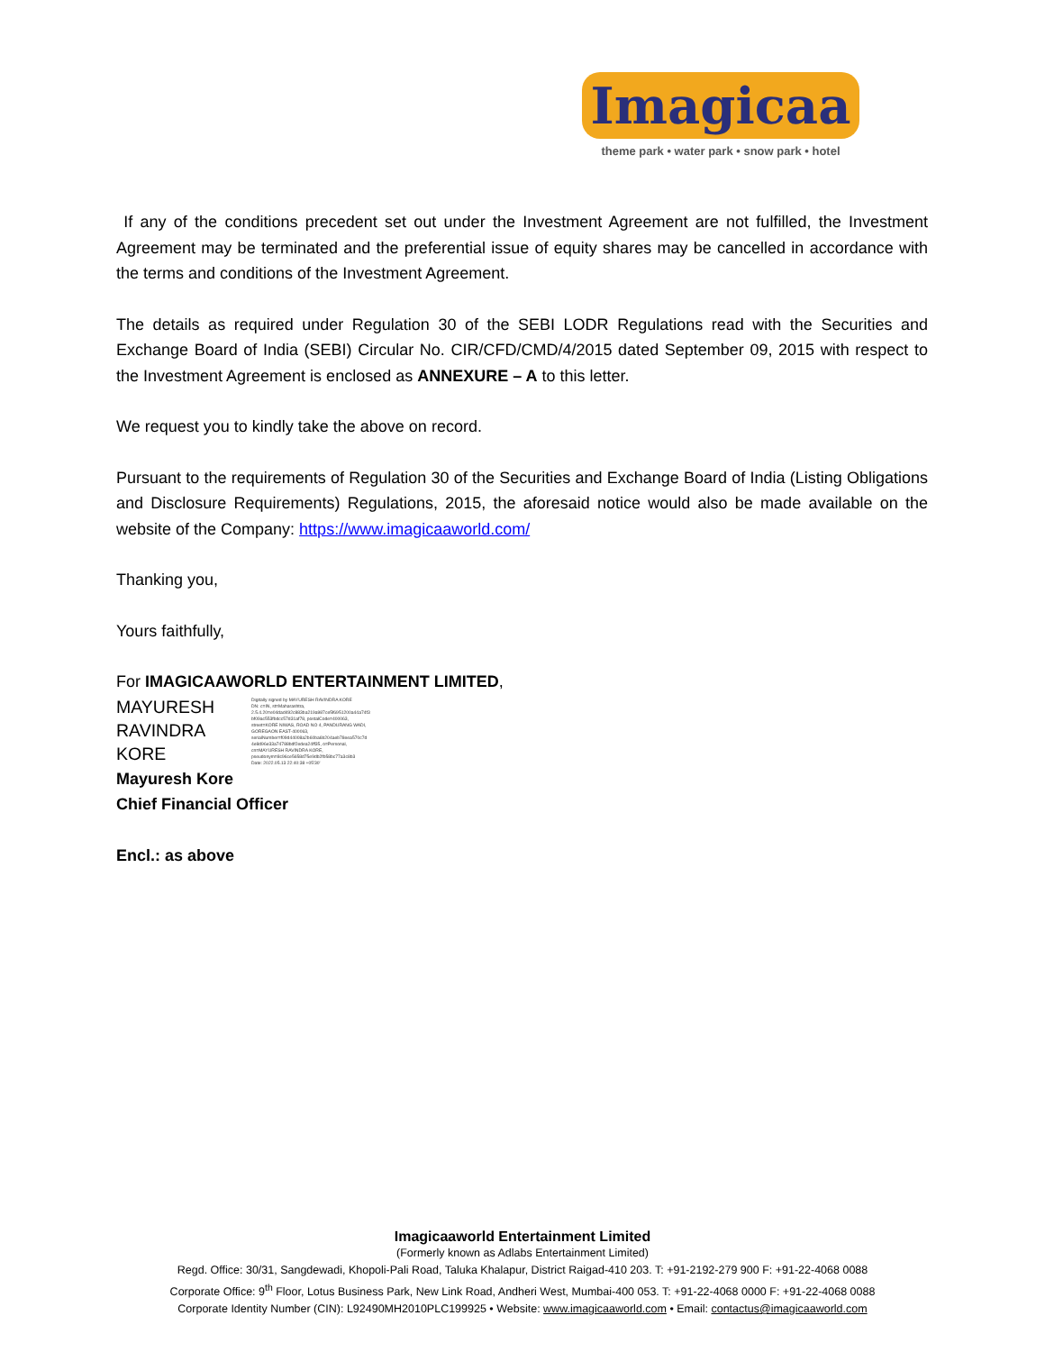Imagicaa
theme park • water park • snow park • hotel
If any of the conditions precedent set out under the Investment Agreement are not fulfilled, the Investment Agreement may be terminated and the preferential issue of equity shares may be cancelled in accordance with the terms and conditions of the Investment Agreement.
The details as required under Regulation 30 of the SEBI LODR Regulations read with the Securities and Exchange Board of India (SEBI) Circular No. CIR/CFD/CMD/4/2015 dated September 09, 2015 with respect to the Investment Agreement is enclosed as ANNEXURE – A to this letter.
We request you to kindly take the above on record.
Pursuant to the requirements of Regulation 30 of the Securities and Exchange Board of India (Listing Obligations and Disclosure Requirements) Regulations, 2015, the aforesaid notice would also be made available on the website of the Company: https://www.imagicaaworld.com/
Thanking you,
Yours faithfully,
For IMAGICAAWORLD ENTERTAINMENT LIMITED,
MAYURESH RAVINDRA KORE
Digitally signed by MAYURESH RAVINDRA KORE
DN: c=IN, st=Maharashtra,
2.5.4.20=e04dad492c883ba219a987ce5f6951200a44a74f3
bf09ac553fbdcc57d31af78, postalCode=400063,
street=KORE NIWAS, ROAD NO 4, PANDURANG WADI,
GOREGAON EAST-400063,
serialNumber=f09d44008a2b60ba6b204aeb78eea570c7d
4e8d96e33a74788bdf2edea24ff35, o=Personal,
cn=MAYURESH RAVINDRA KORE,
pseudonym=8c96ce5658d75e9db2fb58bc77a3c8b3
Date: 2022.05.13 22:40:38 +05'30'
Mayuresh Kore
Chief Financial Officer
Encl.: as above
Imagicaaworld Entertainment Limited
(Formerly known as Adlabs Entertainment Limited)
Regd. Office: 30/31, Sangdewadi, Khopoli-Pali Road, Taluka Khalapur, District Raigad-410 203. T: +91-2192-279 900 F: +91-22-4068 0088
Corporate Office: 9<sup>th</sup> Floor, Lotus Business Park, New Link Road, Andheri West, Mumbai-400 053. T: +91-22-4068 0000 F: +91-22-4068 0088
Corporate Identity Number (CIN): L92490MH2010PLC199925 • Website: www.imagicaaworld.com • Email: contactus@imagicaaworld.com